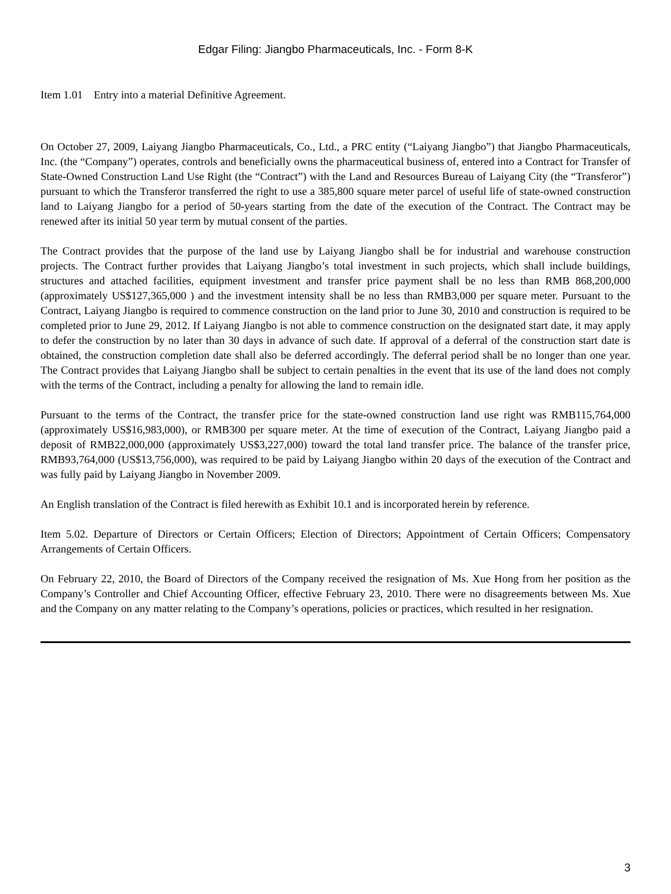Edgar Filing: Jiangbo Pharmaceuticals, Inc. - Form 8-K
Item 1.01 Entry into a material Definitive Agreement.
On October 27, 2009, Laiyang Jiangbo Pharmaceuticals, Co., Ltd., a PRC entity (“Laiyang Jiangbo”) that Jiangbo Pharmaceuticals, Inc. (the “Company”) operates, controls and beneficially owns the pharmaceutical business of, entered into a Contract for Transfer of State-Owned Construction Land Use Right (the “Contract”) with the Land and Resources Bureau of Laiyang City (the “Transferor”) pursuant to which the Transferor transferred the right to use a 385,800 square meter parcel of useful life of state-owned construction land to Laiyang Jiangbo for a period of 50-years starting from the date of the execution of the Contract. The Contract may be renewed after its initial 50 year term by mutual consent of the parties.
The Contract provides that the purpose of the land use by Laiyang Jiangbo shall be for industrial and warehouse construction projects. The Contract further provides that Laiyang Jiangbo’s total investment in such projects, which shall include buildings, structures and attached facilities, equipment investment and transfer price payment shall be no less than RMB 868,200,000 (approximately US$127,365,000 ) and the investment intensity shall be no less than RMB3,000 per square meter. Pursuant to the Contract, Laiyang Jiangbo is required to commence construction on the land prior to June 30, 2010 and construction is required to be completed prior to June 29, 2012. If Laiyang Jiangbo is not able to commence construction on the designated start date, it may apply to defer the construction by no later than 30 days in advance of such date. If approval of a deferral of the construction start date is obtained, the construction completion date shall also be deferred accordingly. The deferral period shall be no longer than one year. The Contract provides that Laiyang Jiangbo shall be subject to certain penalties in the event that its use of the land does not comply with the terms of the Contract, including a penalty for allowing the land to remain idle.
Pursuant to the terms of the Contract, the transfer price for the state-owned construction land use right was RMB115,764,000 (approximately US$16,983,000), or RMB300 per square meter. At the time of execution of the Contract, Laiyang Jiangbo paid a deposit of RMB22,000,000 (approximately US$3,227,000) toward the total land transfer price. The balance of the transfer price, RMB93,764,000 (US$13,756,000), was required to be paid by Laiyang Jiangbo within 20 days of the execution of the Contract and was fully paid by Laiyang Jiangbo in November 2009.
An English translation of the Contract is filed herewith as Exhibit 10.1 and is incorporated herein by reference.
Item 5.02. Departure of Directors or Certain Officers; Election of Directors; Appointment of Certain Officers; Compensatory Arrangements of Certain Officers.
On February 22, 2010, the Board of Directors of the Company received the resignation of Ms. Xue Hong from her position as the Company’s Controller and Chief Accounting Officer, effective February 23, 2010. There were no disagreements between Ms. Xue and the Company on any matter relating to the Company’s operations, policies or practices, which resulted in her resignation.
3